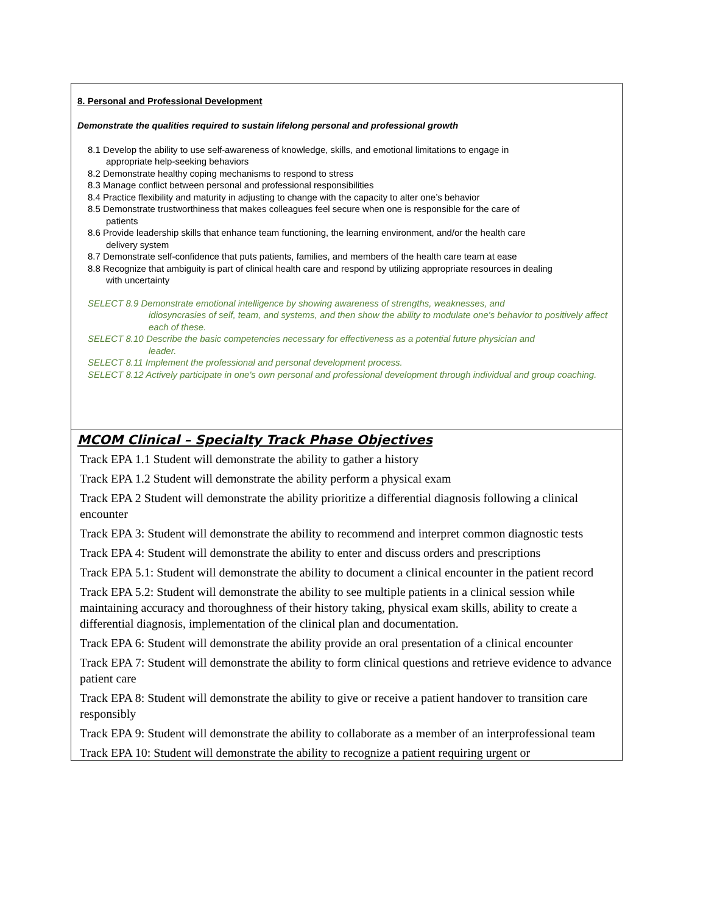| 8. Personal and Professional Development Demonstrate the qualities required to sustain lifelong personal and professional growth 8.1 Develop the ability to use self-awareness of knowledge, skills, and emotional limitations to engage in appropriate help-seeking behaviors 8.2 Demonstrate healthy coping mechanisms to respond to stress 8.3 Manage conflict between personal and professional responsibilities 8.4 Practice flexibility and maturity in adjusting to change with the capacity to alter one’s behavior 8.5 Demonstrate trustworthiness that makes colleagues feel secure when one is responsible for the care of patients 8.6 Provide leadership skills that enhance team functioning, the learning environment, and/or the health care delivery system 8.7 Demonstrate self-confidence that puts patients, families, and members of the health care team at ease 8.8 Recognize that ambiguity is part of clinical health care and respond by utilizing appropriate resources in dealing with uncertainty SELECT 8.9 Demonstrate emotional intelligence by showing awareness of strengths, weaknesses, and idiosyncrasies of self, team, and systems, and then show the ability to modulate one's behavior to positively affect each of these. SELECT 8.10 Describe the basic competencies necessary for effectiveness as a potential future physician and leader. SELECT 8.11 Implement the professional and personal development process. SELECT 8.12 Actively participate in one's own personal and professional development through individual and group coaching. |
| MCOM Clinical – Specialty Track Phase Objectives Track EPA 1.1 Student will demonstrate the ability to gather a history Track EPA 1.2 Student will demonstrate the ability perform a physical exam Track EPA 2 Student will demonstrate the ability prioritize a differential diagnosis following a clinical encounter Track EPA 3: Student will demonstrate the ability to recommend and interpret common diagnostic tests Track EPA 4: Student will demonstrate the ability to enter and discuss orders and prescriptions Track EPA 5.1: Student will demonstrate the ability to document a clinical encounter in the patient record Track EPA 5.2: Student will demonstrate the ability to see multiple patients in a clinical session while maintaining accuracy and thoroughness of their history taking, physical exam skills, ability to create a differential diagnosis, implementation of the clinical plan and documentation. Track EPA 6: Student will demonstrate the ability provide an oral presentation of a clinical encounter Track EPA 7: Student will demonstrate the ability to form clinical questions and retrieve evidence to advance patient care Track EPA 8: Student will demonstrate the ability to give or receive a patient handover to transition care responsibly Track EPA 9: Student will demonstrate the ability to collaborate as a member of an interprofessional team Track EPA 10: Student will demonstrate the ability to recognize a patient requiring urgent or |